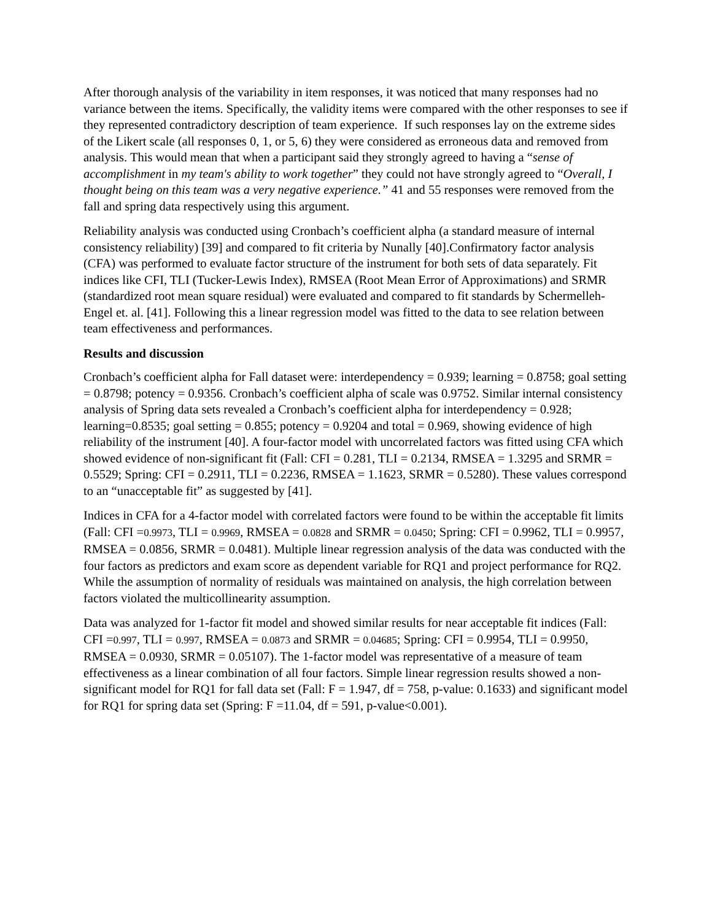After thorough analysis of the variability in item responses, it was noticed that many responses had no variance between the items. Specifically, the validity items were compared with the other responses to see if they represented contradictory description of team experience. If such responses lay on the extreme sides of the Likert scale (all responses 0, 1, or 5, 6) they were considered as erroneous data and removed from analysis. This would mean that when a participant said they strongly agreed to having a “sense of accomplishment in my team's ability to work together” they could not have strongly agreed to “Overall, I thought being on this team was a very negative experience.” 41 and 55 responses were removed from the fall and spring data respectively using this argument.
Reliability analysis was conducted using Cronbach’s coefficient alpha (a standard measure of internal consistency reliability) [39] and compared to fit criteria by Nunally [40].Confirmatory factor analysis (CFA) was performed to evaluate factor structure of the instrument for both sets of data separately. Fit indices like CFI, TLI (Tucker-Lewis Index), RMSEA (Root Mean Error of Approximations) and SRMR (standardized root mean square residual) were evaluated and compared to fit standards by Schermelleh-Engel et. al. [41]. Following this a linear regression model was fitted to the data to see relation between team effectiveness and performances.
Results and discussion
Cronbach’s coefficient alpha for Fall dataset were: interdependency = 0.939; learning = 0.8758; goal setting = 0.8798; potency = 0.9356. Cronbach’s coefficient alpha of scale was 0.9752. Similar internal consistency analysis of Spring data sets revealed a Cronbach’s coefficient alpha for interdependency = 0.928; learning=0.8535; goal setting = 0.855; potency = 0.9204 and total = 0.969, showing evidence of high reliability of the instrument [40]. A four-factor model with uncorrelated factors was fitted using CFA which showed evidence of non-significant fit (Fall: CFI = 0.281, TLI = 0.2134, RMSEA = 1.3295 and SRMR = 0.5529; Spring: CFI = 0.2911, TLI = 0.2236, RMSEA = 1.1623, SRMR = 0.5280). These values correspond to an “unacceptable fit” as suggested by [41].
Indices in CFA for a 4-factor model with correlated factors were found to be within the acceptable fit limits (Fall: CFI =0.9973, TLI = 0.9969, RMSEA = 0.0828 and SRMR = 0.0450; Spring: CFI = 0.9962, TLI = 0.9957, RMSEA = 0.0856, SRMR = 0.0481). Multiple linear regression analysis of the data was conducted with the four factors as predictors and exam score as dependent variable for RQ1 and project performance for RQ2. While the assumption of normality of residuals was maintained on analysis, the high correlation between factors violated the multicollinearity assumption.
Data was analyzed for 1-factor fit model and showed similar results for near acceptable fit indices (Fall: CFI =0.997, TLI = 0.997, RMSEA = 0.0873 and SRMR = 0.04685; Spring: CFI = 0.9954, TLI = 0.9950, RMSEA = 0.0930, SRMR = 0.05107). The 1-factor model was representative of a measure of team effectiveness as a linear combination of all four factors. Simple linear regression results showed a non-significant model for RQ1 for fall data set (Fall: F = 1.947, df = 758, p-value: 0.1633) and significant model for RQ1 for spring data set (Spring: F =11.04, df = 591, p-value<0.001).